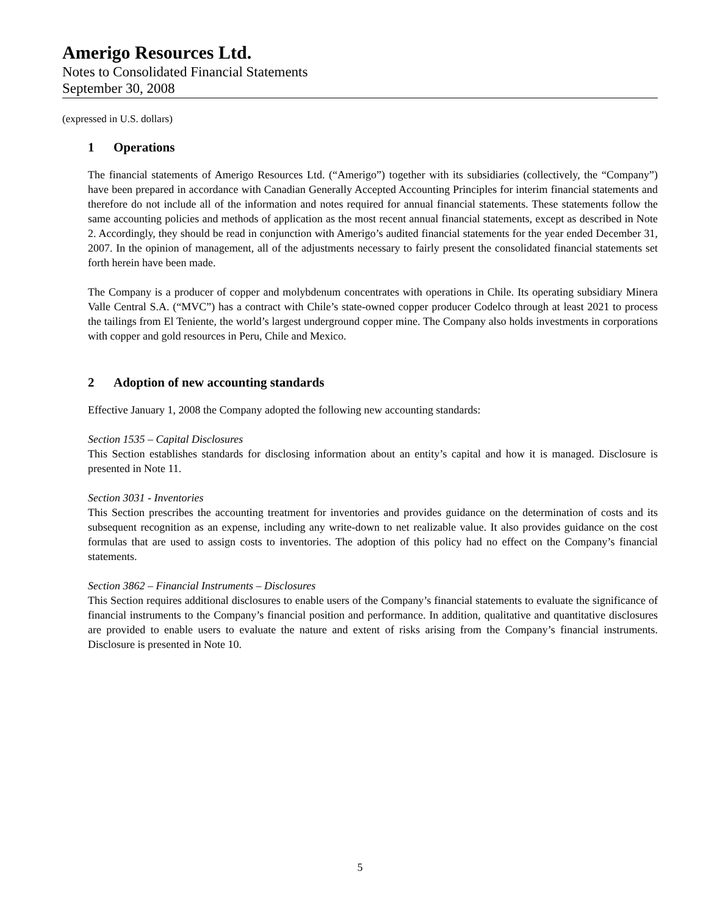Amerigo Resources Ltd.
Notes to Consolidated Financial Statements
September 30, 2008
(expressed in U.S. dollars)
1 Operations
The financial statements of Amerigo Resources Ltd. (“Amerigo”) together with its subsidiaries (collectively, the “Company”) have been prepared in accordance with Canadian Generally Accepted Accounting Principles for interim financial statements and therefore do not include all of the information and notes required for annual financial statements. These statements follow the same accounting policies and methods of application as the most recent annual financial statements, except as described in Note 2. Accordingly, they should be read in conjunction with Amerigo’s audited financial statements for the year ended December 31, 2007. In the opinion of management, all of the adjustments necessary to fairly present the consolidated financial statements set forth herein have been made.
The Company is a producer of copper and molybdenum concentrates with operations in Chile. Its operating subsidiary Minera Valle Central S.A. (“MVC”) has a contract with Chile’s state-owned copper producer Codelco through at least 2021 to process the tailings from El Teniente, the world’s largest underground copper mine. The Company also holds investments in corporations with copper and gold resources in Peru, Chile and Mexico.
2 Adoption of new accounting standards
Effective January 1, 2008 the Company adopted the following new accounting standards:
Section 1535 – Capital Disclosures
This Section establishes standards for disclosing information about an entity’s capital and how it is managed. Disclosure is presented in Note 11.
Section 3031 - Inventories
This Section prescribes the accounting treatment for inventories and provides guidance on the determination of costs and its subsequent recognition as an expense, including any write-down to net realizable value. It also provides guidance on the cost formulas that are used to assign costs to inventories. The adoption of this policy had no effect on the Company’s financial statements.
Section 3862 – Financial Instruments – Disclosures
This Section requires additional disclosures to enable users of the Company’s financial statements to evaluate the significance of financial instruments to the Company’s financial position and performance. In addition, qualitative and quantitative disclosures are provided to enable users to evaluate the nature and extent of risks arising from the Company’s financial instruments. Disclosure is presented in Note 10.
5